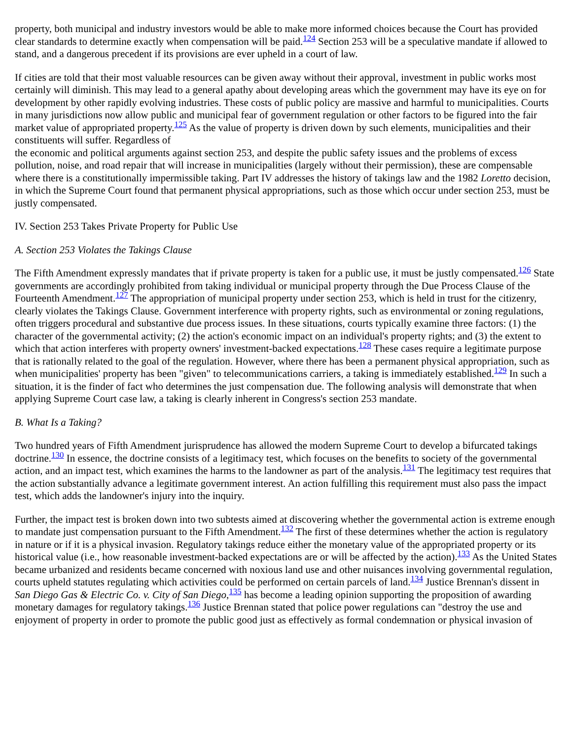property, both municipal and industry investors would be able to make more informed choices because the Court has provided clear standards to determine exactly when compensation will be paid.<sup>124</sup> Section 253 will be a speculative mandate if allowed to stand, and a dangerous precedent if its provisions are ever upheld in a court of law.
If cities are told that their most valuable resources can be given away without their approval, investment in public works most certainly will diminish. This may lead to a general apathy about developing areas which the government may have its eye on for development by other rapidly evolving industries. These costs of public policy are massive and harmful to municipalities. Courts in many jurisdictions now allow public and municipal fear of government regulation or other factors to be figured into the fair market value of appropriated property.<sup>125</sup> As the value of property is driven down by such elements, municipalities and their constituents will suffer. Regardless of
the economic and political arguments against section 253, and despite the public safety issues and the problems of excess pollution, noise, and road repair that will increase in municipalities (largely without their permission), these are compensable where there is a constitutionally impermissible taking. Part IV addresses the history of takings law and the 1982 Loretto decision, in which the Supreme Court found that permanent physical appropriations, such as those which occur under section 253, must be justly compensated.
IV. Section 253 Takes Private Property for Public Use
A. Section 253 Violates the Takings Clause
The Fifth Amendment expressly mandates that if private property is taken for a public use, it must be justly compensated.<sup>126</sup> State governments are accordingly prohibited from taking individual or municipal property through the Due Process Clause of the Fourteenth Amendment.<sup>127</sup> The appropriation of municipal property under section 253, which is held in trust for the citizenry, clearly violates the Takings Clause. Government interference with property rights, such as environmental or zoning regulations, often triggers procedural and substantive due process issues. In these situations, courts typically examine three factors: (1) the character of the governmental activity; (2) the action's economic impact on an individual's property rights; and (3) the extent to which that action interferes with property owners' investment-backed expectations.<sup>128</sup> These cases require a legitimate purpose that is rationally related to the goal of the regulation. However, where there has been a permanent physical appropriation, such as when municipalities' property has been "given" to telecommunications carriers, a taking is immediately established.<sup>129</sup> In such a situation, it is the finder of fact who determines the just compensation due. The following analysis will demonstrate that when applying Supreme Court case law, a taking is clearly inherent in Congress's section 253 mandate.
B. What Is a Taking?
Two hundred years of Fifth Amendment jurisprudence has allowed the modern Supreme Court to develop a bifurcated takings doctrine.<sup>130</sup> In essence, the doctrine consists of a legitimacy test, which focuses on the benefits to society of the governmental action, and an impact test, which examines the harms to the landowner as part of the analysis.<sup>131</sup> The legitimacy test requires that the action substantially advance a legitimate government interest. An action fulfilling this requirement must also pass the impact test, which adds the landowner's injury into the inquiry.
Further, the impact test is broken down into two subtests aimed at discovering whether the governmental action is extreme enough to mandate just compensation pursuant to the Fifth Amendment.<sup>132</sup> The first of these determines whether the action is regulatory in nature or if it is a physical invasion. Regulatory takings reduce either the monetary value of the appropriated property or its historical value (i.e., how reasonable investment-backed expectations are or will be affected by the action).<sup>133</sup> As the United States became urbanized and residents became concerned with noxious land use and other nuisances involving governmental regulation, courts upheld statutes regulating which activities could be performed on certain parcels of land.<sup>134</sup> Justice Brennan's dissent in San Diego Gas & Electric Co. v. City of San Diego,<sup>135</sup> has become a leading opinion supporting the proposition of awarding monetary damages for regulatory takings.<sup>136</sup> Justice Brennan stated that police power regulations can "destroy the use and enjoyment of property in order to promote the public good just as effectively as formal condemnation or physical invasion of